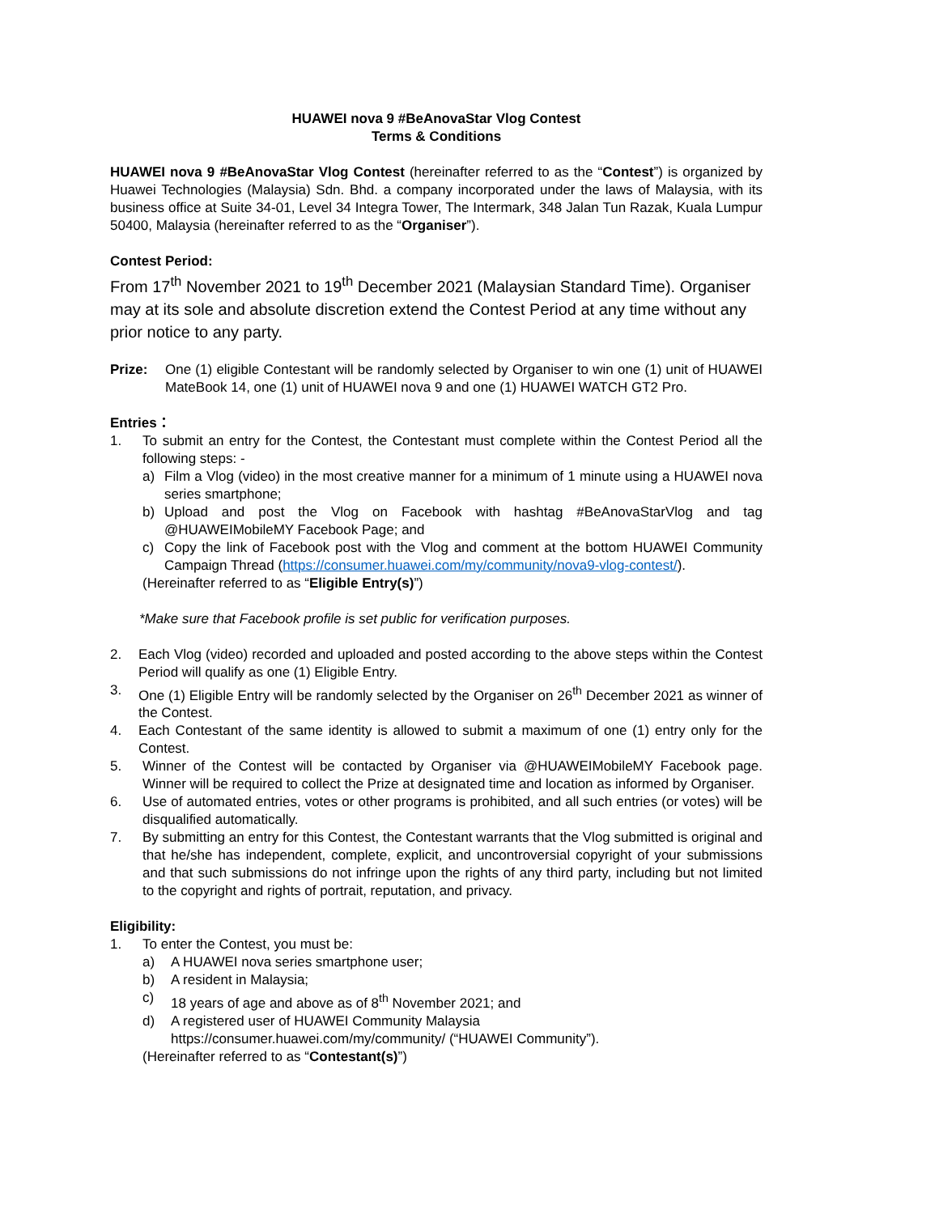HUAWEI nova 9 #BeAnovaStar Vlog Contest
Terms & Conditions
HUAWEI nova 9 #BeAnovaStar Vlog Contest (hereinafter referred to as the “Contest”) is organized by Huawei Technologies (Malaysia) Sdn. Bhd. a company incorporated under the laws of Malaysia, with its business office at Suite 34-01, Level 34 Integra Tower, The Intermark, 348 Jalan Tun Razak, Kuala Lumpur 50400, Malaysia (hereinafter referred to as the “Organiser”).
Contest Period:
From 17<sup>th</sup> November 2021 to 19<sup>th</sup> December 2021 (Malaysian Standard Time). Organiser may at its sole and absolute discretion extend the Contest Period at any time without any prior notice to any party.
Prize: One (1) eligible Contestant will be randomly selected by Organiser to win one (1) unit of HUAWEI MateBook 14, one (1) unit of HUAWEI nova 9 and one (1) HUAWEI WATCH GT2 Pro.
Entries：
1. To submit an entry for the Contest, the Contestant must complete within the Contest Period all the following steps: -
a) Film a Vlog (video) in the most creative manner for a minimum of 1 minute using a HUAWEI nova series smartphone;
b) Upload and post the Vlog on Facebook with hashtag #BeAnovaStarVlog and tag @HUAWEIMobileMY Facebook Page; and
c) Copy the link of Facebook post with the Vlog and comment at the bottom HUAWEI Community Campaign Thread (https://consumer.huawei.com/my/community/nova9-vlog-contest/).
(Hereinafter referred to as “Eligible Entry(s)”)
*Make sure that Facebook profile is set public for verification purposes.
2. Each Vlog (video) recorded and uploaded and posted according to the above steps within the Contest Period will qualify as one (1) Eligible Entry.
3. One (1) Eligible Entry will be randomly selected by the Organiser on 26<sup>th</sup> December 2021 as winner of the Contest.
4. Each Contestant of the same identity is allowed to submit a maximum of one (1) entry only for the Contest.
5. Winner of the Contest will be contacted by Organiser via @HUAWEIMobileMY Facebook page. Winner will be required to collect the Prize at designated time and location as informed by Organiser.
6. Use of automated entries, votes or other programs is prohibited, and all such entries (or votes) will be disqualified automatically.
7. By submitting an entry for this Contest, the Contestant warrants that the Vlog submitted is original and that he/she has independent, complete, explicit, and uncontroversial copyright of your submissions and that such submissions do not infringe upon the rights of any third party, including but not limited to the copyright and rights of portrait, reputation, and privacy.
Eligibility:
1. To enter the Contest, you must be:
a) A HUAWEI nova series smartphone user;
b) A resident in Malaysia;
c) 18 years of age and above as of 8<sup>th</sup> November 2021; and
d) A registered user of HUAWEI Community Malaysia
https://consumer.huawei.com/my/community/ (“HUAWEI Community”).
(Hereinafter referred to as “Contestant(s)”)